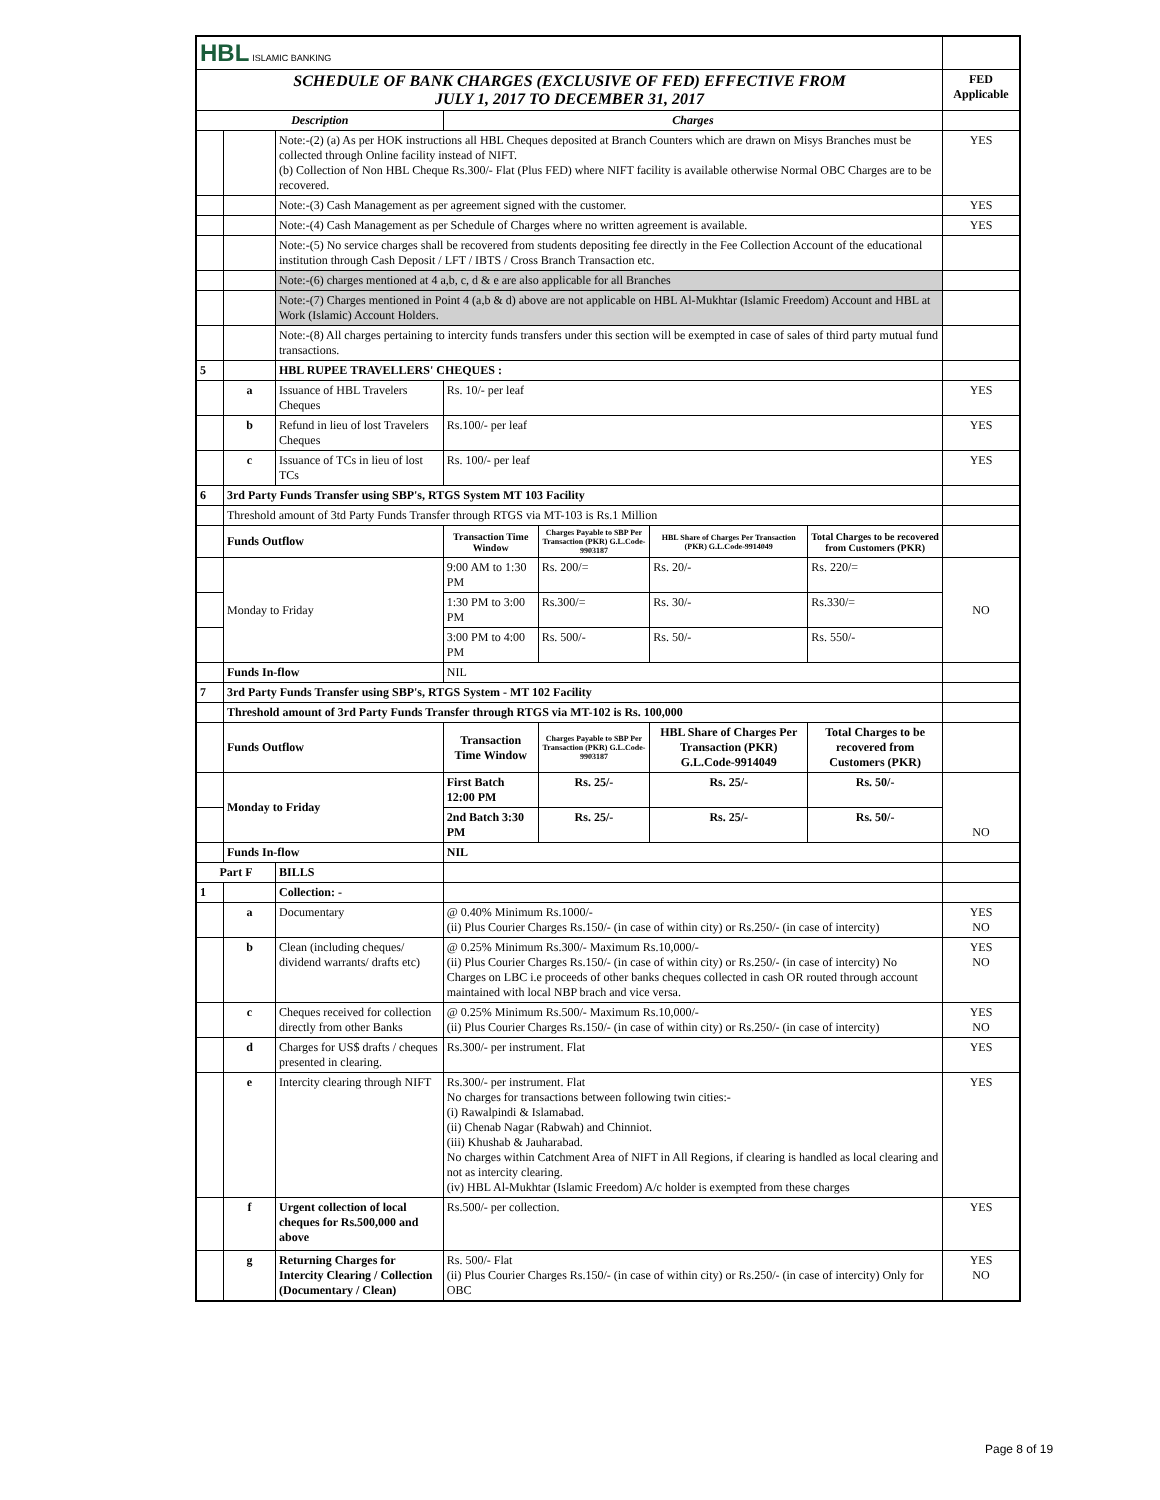| HBL ISLAMIC BANKING | | | | | | | |
| SCHEDULE OF BANK CHARGES (EXCLUSIVE OF FED) EFFECTIVE FROM JULY 1, 2017 TO DECEMBER 31, 2017 | | | | | | | FED Applicable |
| Description | | | Charges | | | | |
| | | Note:-(2) (a) As per HOK instructions all HBL Cheques deposited at Branch Counters which are drawn on Misys Branches must be collected through Online facility instead of NIFT. (b) Collection of Non HBL Cheque Rs.300/- Flat (Plus FED) where NIFT facility is available otherwise Normal OBC Charges are to be recovered. | | | | | YES |
| | | Note:-(3) Cash Management as per agreement signed with the customer. | | | | | YES |
| | | Note:-(4) Cash Management as per Schedule of Charges where no written agreement is available. | | | | | YES |
| | | Note:-(5) No service charges shall be recovered from students depositing fee directly in the Fee Collection Account of the educational institution through Cash Deposit / LFT / IBTS / Cross Branch Transaction etc. | | | | | |
| | | Note:-(6) charges mentioned at 4 a,b, c, d & e are also applicable for all Branches | | | | | |
| | | Note:-(7) Charges mentioned in Point 4 (a,b & d) above are not applicable on HBL Al-Mukhtar (Islamic Freedom) Account and HBL at Work (Islamic) Account Holders. | | | | | |
| | | Note:-(8) All charges pertaining to intercity funds transfers under this section will be exempted in case of sales of third party mutual fund transactions. | | | | | |
| 5 | | HBL RUPEE TRAVELLERS' CHEQUES : | | | | | |
| | a | Issuance of HBL Travelers Cheques | Rs. 10/- per leaf | | | | YES |
| | b | Refund in lieu of lost Travelers Cheques | Rs.100/- per leaf | | | | YES |
| | c | Issuance of TCs in lieu of lost TCs | Rs. 100/- per leaf | | | | YES |
| 6 | 3rd Party Funds Transfer using SBP's, RTGS System MT 103 Facility | | | | | | |
| | Threshold amount of 3td Party Funds Transfer through RTGS via MT-103 is Rs.1 Million | | | | | | |
| | Funds Outflow | | Transaction Time Window | Charges Payable to SBP Per Transaction (PKR) G.L.Code-9903187 | HBL Share of Charges Per Transaction (PKR) G.L.Code-9914049 | Total Charges to be recovered from Customers (PKR) | |
| | Monday to Friday | | 9:00 AM to 1:30 PM | Rs. 200/= | Rs. 20/- | Rs. 220/= | NO |
| | | | 1:30 PM to 3:00 PM | Rs.300/= | Rs. 30/- | Rs.330/= | |
| | | | 3:00 PM to 4:00 PM | Rs. 500/- | Rs. 50/- | Rs. 550/- | |
| | Funds In-flow | | NIL | | | | |
| 7 | 3rd Party Funds Transfer using SBP's, RTGS System - MT 102 Facility | | | | | | |
| | Threshold amount of 3rd Party Funds Transfer through RTGS via MT-102 is Rs. 100,000 | | | | | | |
| | Funds Outflow | | Transaction Time Window | Charges Payable to SBP Per Transaction (PKR) G.L.Code-9903187 | HBL Share of Charges Per Transaction (PKR) G.L.Code-9914049 | Total Charges to be recovered from Customers (PKR) | |
| | Monday to Friday | | First Batch 12:00 PM | Rs. 25/- | Rs. 25/- | Rs. 50/- | NO |
| | | | 2nd Batch 3:30 PM | Rs. 25/- | Rs. 25/- | Rs. 50/- | |
| | Funds In-flow | | NIL | | | | |
| Part F | | BILLS | | | | | |
| 1 | | Collection: - | | | | | |
| | a | Documentary | @ 0.40% Minimum Rs.1000/- (ii) Plus Courier Charges Rs.150/- (in case of within city) or Rs.250/- (in case of intercity) | | | | YES NO |
| | b | Clean (including cheques/ dividend warrants/ drafts etc) | @ 0.25% Minimum Rs.300/- Maximum Rs.10,000/- (ii) Plus Courier Charges Rs.150/- (in case of within city) or Rs.250/- (in case of intercity) No Charges on LBC i.e proceeds of other banks cheques collected in cash OR routed through account maintained with local NBP brach and vice versa. | | | | YES NO |
| | c | Cheques received for collection directly from other Banks | @ 0.25% Minimum Rs.500/- Maximum Rs.10,000/- (ii) Plus Courier Charges Rs.150/- (in case of within city) or Rs.250/- (in case of intercity) | | | | YES NO |
| | d | Charges for US$ drafts / cheques presented in clearing. | Rs.300/- per instrument. Flat | | | | YES |
| | e | Intercity clearing through NIFT | Rs.300/- per instrument. Flat No charges for transactions between following twin cities:- (i) Rawalpindi & Islamabad. (ii) Chenab Nagar (Rabwah) and Chinniot. (iii) Khushab & Jauharabad. No charges within Catchment Area of NIFT in All Regions, if clearing is handled as local clearing and not as intercity clearing. (iv) HBL Al-Mukhtar (Islamic Freedom) A/c holder is exempted from these charges | | | | YES |
| | f | Urgent collection of local cheques for Rs.500,000 and above | Rs.500/- per collection. | | | | YES |
| | g | Returning Charges for Intercity Clearing / Collection (Documentary / Clean) | Rs. 500/- Flat (ii) Plus Courier Charges Rs.150/- (in case of within city) or Rs.250/- (in case of intercity) Only for OBC | | | | YES NO |
Page 8 of 19